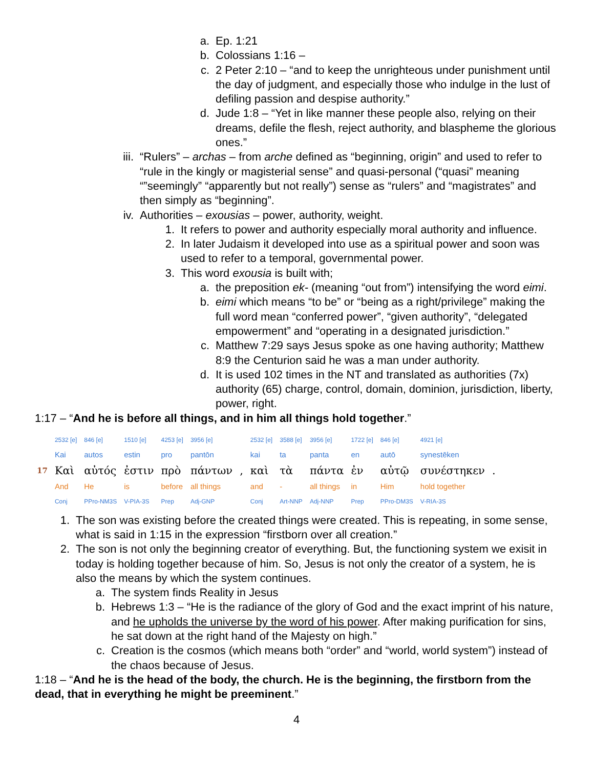a. Ep. 1:21
b. Colossians 1:16 –
c. 2 Peter 2:10 – “and to keep the unrighteous under punishment until the day of judgment, and especially those who indulge in the lust of defiling passion and despise authority.”
d. Jude 1:8 – “Yet in like manner these people also, relying on their dreams, defile the flesh, reject authority, and blaspheme the glorious ones.”
iii. “Rulers” – archas – from arche defined as “beginning, origin” and used to refer to “rule in the kingly or magisterial sense” and quasi-personal (“quasi” meaning “”seemingly” “apparently but not really”) sense as “rulers” and “magistrates” and then simply as “beginning”.
iv. Authorities – exousias – power, authority, weight.
1. It refers to power and authority especially moral authority and influence.
2. In later Judaism it developed into use as a spiritual power and soon was used to refer to a temporal, governmental power.
3. This word exousia is built with;
a. the preposition ek- (meaning “out from”) intensifying the word eimi.
b. eimi which means “to be” or “being as a right/privilege” making the full word mean “conferred power”, “given authority”, “delegated empowerment” and “operating in a designated jurisdiction.”
c. Matthew 7:29 says Jesus spoke as one having authority; Matthew 8:9 the Centurion said he was a man under authority.
d. It is used 102 times in the NT and translated as authorities (7x) authority (65) charge, control, domain, dominion, jurisdiction, liberty, power, right.
1:17 – “And he is before all things, and in him all things hold together.”
| | 2532 [e] | 846 [e] | 1510 [e] | 4253 [e] | 3956 [e] | | 2532 [e] | 3588 [e] | 3956 [e] | 1722 [e] | 846 [e] | 4921 [e] | |
| | Kai | autos | estin | pro | pantōn | | kai | ta | panta | en | autō | synestēken | |
| 17 | Καὶ | αὐτός | ἐστιν | πρὸ | πάντων | , | καὶ | τὰ | πάντα | ἐν | αὐτῷ | συνέστηκεν | . |
| | And | He | is | before | all things | | and | - | all things | in | Him | hold together | |
| | Conj | PPro-NM3S | V-PIA-3S | Prep | Adj-GNP | | Conj | Art-NNP | Adj-NNP | Prep | PPro-DM3S | V-RIA-3S | |
1. The son was existing before the created things were created. This is repeating, in some sense, what is said in 1:15 in the expression “firstborn over all creation.”
2. The son is not only the beginning creator of everything. But, the functioning system we exisit in today is holding together because of him. So, Jesus is not only the creator of a system, he is also the means by which the system continues.
a. The system finds Reality in Jesus
b. Hebrews 1:3 – “He is the radiance of the glory of God and the exact imprint of his nature, and he upholds the universe by the word of his power. After making purification for sins, he sat down at the right hand of the Majesty on high.”
c. Creation is the cosmos (which means both “order” and “world, world system”) instead of the chaos because of Jesus.
1:18 – “And he is the head of the body, the church. He is the beginning, the firstborn from the dead, that in everything he might be preeminent.”
4